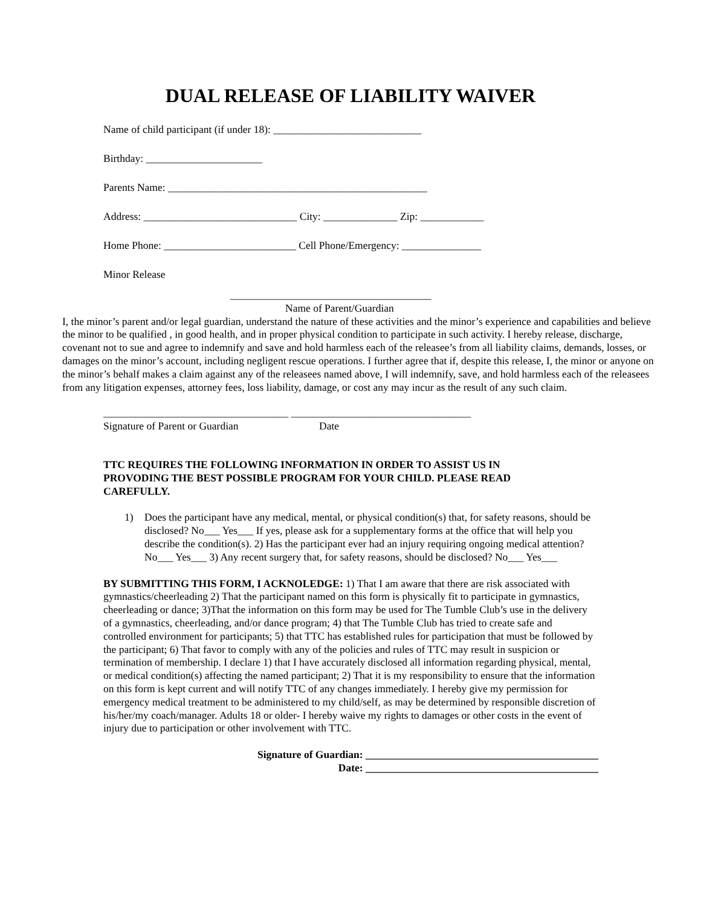DUAL RELEASE OF LIABILITY WAIVER
Name of child participant (if under 18): ____________________________
Birthday: ______________________
Parents Name: _________________________________________________
Address: _____________________________ City: ______________ Zip: ____________
Home Phone: _________________________ Cell Phone/Emergency: _______________
Minor Release
______________________________________
Name of Parent/Guardian
I, the minor’s parent and/or legal guardian, understand the nature of these activities and the minor’s experience and capabilities and believe the minor to be qualified , in good health, and in proper physical condition to participate in such activity. I hereby release, discharge, covenant not to sue and agree to indemnify and save and hold harmless each of the releasee’s from all liability claims, demands, losses, or damages on the minor’s account, including negligent rescue operations. I further agree that if, despite this release, I, the minor or anyone on the minor’s behalf makes a claim against any of the releasees named above, I will indemnify, save, and hold harmless each of the releasees from any litigation expenses, attorney fees, loss liability, damage, or cost any may incur as the result of any such claim.
___________________________________ __________________________________
Signature of Parent or Guardian Date
TTC REQUIRES THE FOLLOWING INFORMATION IN ORDER TO ASSIST US IN PROVODING THE BEST POSSIBLE PROGRAM FOR YOUR CHILD. PLEASE READ CAREFULLY.
1)
Does the participant have any medical, mental, or physical condition(s) that, for safety reasons, should be disclosed? No___ Yes___ If yes, please ask for a supplementary forms at the office that will help you describe the condition(s). 2) Has the participant ever had an injury requiring ongoing medical attention? No___ Yes___ 3) Any recent surgery that, for safety reasons, should be disclosed? No___ Yes___
BY SUBMITTING THIS FORM, I ACKNOLEDGE: 1) That I am aware that there are risk associated with gymnastics/cheerleading 2) That the participant named on this form is physically fit to participate in gymnastics, cheerleading or dance; 3)That the information on this form may be used for The Tumble Club’s use in the delivery of a gymnastics, cheerleading, and/or dance program; 4) that The Tumble Club has tried to create safe and controlled environment for participants; 5) that TTC has established rules for participation that must be followed by the participant; 6) That favor to comply with any of the policies and rules of TTC may result in suspicion or termination of membership. I declare 1) that I have accurately disclosed all information regarding physical, mental, or medical condition(s) affecting the named participant; 2) That it is my responsibility to ensure that the information on this form is kept current and will notify TTC of any changes immediately. I hereby give my permission for emergency medical treatment to be administered to my child/self, as may be determined by responsible discretion of his/her/my coach/manager. Adults 18 or older- I hereby waive my rights to damages or other costs in the event of injury due to participation or other involvement with TTC.
Signature of Guardian: ____________________________________________
Date: ____________________________________________